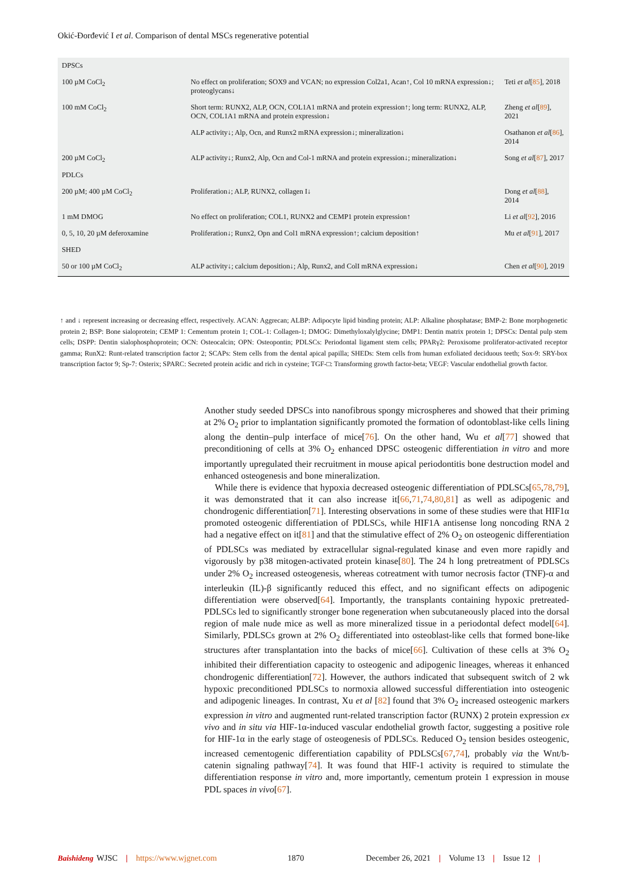Okić-Đorđević I et al. Comparison of dental MSCs regenerative potential
| DPSCs | | |
| 100 µM CoCl<sub>2</sub> | No effect on proliferation; SOX9 and VCAN; no expression Col2a1, Acan↑, Col 10 mRNA expression↓; proteoglycans↓ | Teti et al [ 85 ], 2018 |
| 100 mM CoCl<sub>2</sub> | Short term: RUNX2, ALP, OCN, COL1A1 mRNA and protein expression↑; long term: RUNX2, ALP, OCN, COL1A1 mRNA and protein expression↓ | Zheng et al [ 89 ], 2021 |
| | ALP activity↓; Alp, Ocn, and Runx2 mRNA expression↓; mineralization↓ | Osathanon et al [ 86 ], 2014 |
| 200 µM CoCl<sub>2</sub> | ALP activity↓; Runx2, Alp, Ocn and Col-1 mRNA and protein expression↓; mineralization↓ | Song et al [ 87 ], 2017 |
| PDLCs | | |
| 200 µM; 400 µM CoCl<sub>2</sub> | Proliferation↓; ALP, RUNX2, collagen I↓ | Dong et al [ 88 ], 2014 |
| 1 mM DMOG | No effect on proliferation; COL1, RUNX2 and CEMP1 protein expression↑ | Li et al [ 92 ], 2016 |
| 0, 5, 10, 20 µM deferoxamine | Proliferation↓; Runx2, Opn and Col1 mRNA expression↑; calcium deposition↑ | Mu et al [ 91 ], 2017 |
| SHED | | |
| 50 or 100 µM CoCl<sub>2</sub> | ALP activity↓; calcium deposition↓; Alp, Runx2, and ColI mRNA expression↓ | Chen et al [ 90 ], 2019 |
↑ and ↓ represent increasing or decreasing effect, respectively. ACAN: Aggrecan; ALBP: Adipocyte lipid binding protein; ALP: Alkaline phosphatase; BMP-2: Bone morphogenetic protein 2; BSP: Bone sialoprotein; CEMP 1: Cementum protein 1; COL-1: Collagen-1; DMOG: Dimethyloxalylglycine; DMP1: Dentin matrix protein 1; DPSCs: Dental pulp stem cells; DSPP: Dentin sialophosphoprotein; OCN: Osteocalcin; OPN: Osteopontin; PDLSCs: Periodontal ligament stem cells; PPARγ2: Peroxisome proliferator-activated receptor gamma; RunX2: Runt-related transcription factor 2; SCAPs: Stem cells from the dental apical papilla; SHEDs: Stem cells from human exfoliated deciduous teeth; Sox-9: SRY-box transcription factor 9; Sp-7: Osterix; SPARC: Secreted protein acidic and rich in cysteine; TGF-□: Transforming growth factor-beta; VEGF: Vascular endothelial growth factor.
Another study seeded DPSCs into nanofibrous spongy microspheres and showed that their priming at 2% O<sub>2</sub> prior to implantation significantly promoted the formation of odontoblast-like cells lining along the dentin–pulp interface of mice[76]. On the other hand, Wu et al[77] showed that preconditioning of cells at 3% O<sub>2</sub> enhanced DPSC osteogenic differentiation in vitro and more importantly upregulated their recruitment in mouse apical periodontitis bone destruction model and enhanced osteogenesis and bone mineralization.
While there is evidence that hypoxia decreased osteogenic differentiation of PDLSCs[65,78,79], it was demonstrated that it can also increase it[66,71,74,80,81] as well as adipogenic and chondrogenic differentiation[71]. Interesting observations in some of these studies were that HIF1α promoted osteogenic differentiation of PDLSCs, while HIF1A antisense long noncoding RNA 2 had a negative effect on it[81] and that the stimulative effect of 2% O<sub>2</sub> on osteogenic differentiation of PDLSCs was mediated by extracellular signal-regulated kinase and even more rapidly and vigorously by p38 mitogen-activated protein kinase[80]. The 24 h long pretreatment of PDLSCs under 2% O<sub>2</sub> increased osteogenesis, whereas cotreatment with tumor necrosis factor (TNF)-α and interleukin (IL)-β significantly reduced this effect, and no significant effects on adipogenic differentiation were observed[64]. Importantly, the transplants containing hypoxic pretreated-PDLSCs led to significantly stronger bone regeneration when subcutaneously placed into the dorsal region of male nude mice as well as more mineralized tissue in a periodontal defect model[64]. Similarly, PDLSCs grown at 2% O<sub>2</sub> differentiated into osteoblast-like cells that formed bone-like structures after transplantation into the backs of mice[66]. Cultivation of these cells at 3% O<sub>2</sub> inhibited their differentiation capacity to osteogenic and adipogenic lineages, whereas it enhanced chondrogenic differentiation[72]. However, the authors indicated that subsequent switch of 2 wk hypoxic preconditioned PDLSCs to normoxia allowed successful differentiation into osteogenic and adipogenic lineages. In contrast, Xu et al [82] found that 3% O<sub>2</sub> increased osteogenic markers expression in vitro and augmented runt-related transcription factor (RUNX) 2 protein expression ex vivo and in situ via HIF-1α-induced vascular endothelial growth factor, suggesting a positive role for HIF-1α in the early stage of osteogenesis of PDLSCs. Reduced O<sub>2</sub> tension besides osteogenic, increased cementogenic differentiation capability of PDLSCs[67,74], probably via the Wnt/b-catenin signaling pathway[74]. It was found that HIF-1 activity is required to stimulate the differentiation response in vitro and, more importantly, cementum protein 1 expression in mouse PDL spaces in vivo[67].
Baishideng WJSC | https://www.wjgnet.com 1870 December 26, 2021 | Volume 13 | Issue 12 |